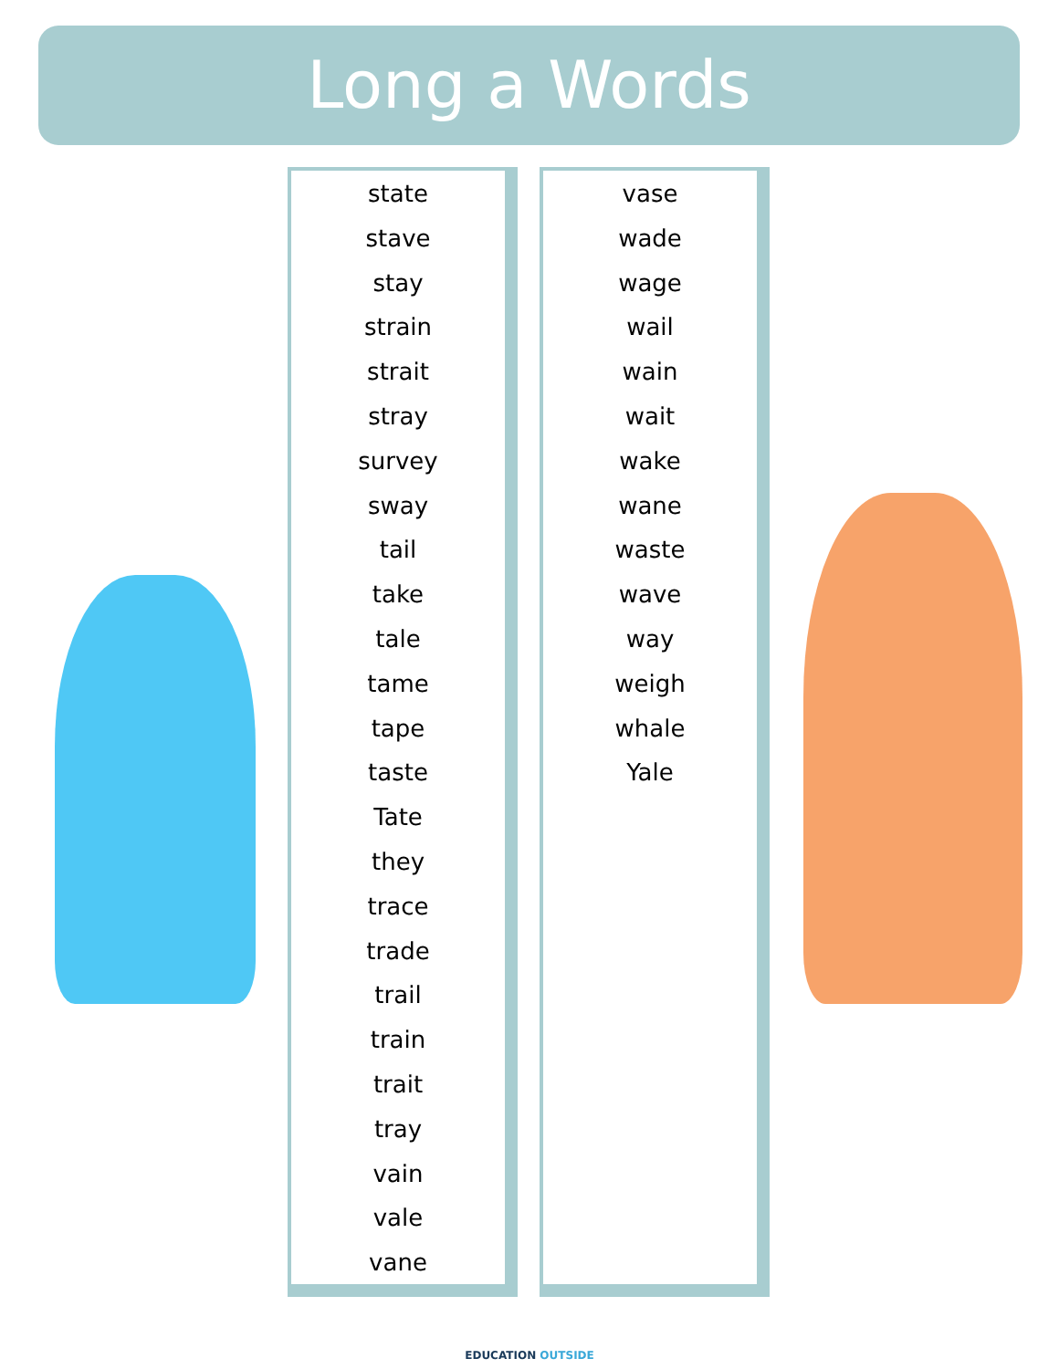Long a Words
state
stave
stay
strain
strait
stray
survey
sway
tail
take
tale
tame
tape
taste
Tate
they
trace
trade
trail
train
trait
tray
vain
vale
vane
vase
wade
wage
wail
wain
wait
wake
wane
waste
wave
way
weigh
whale
Yale
EDUCATION OUTSIDE